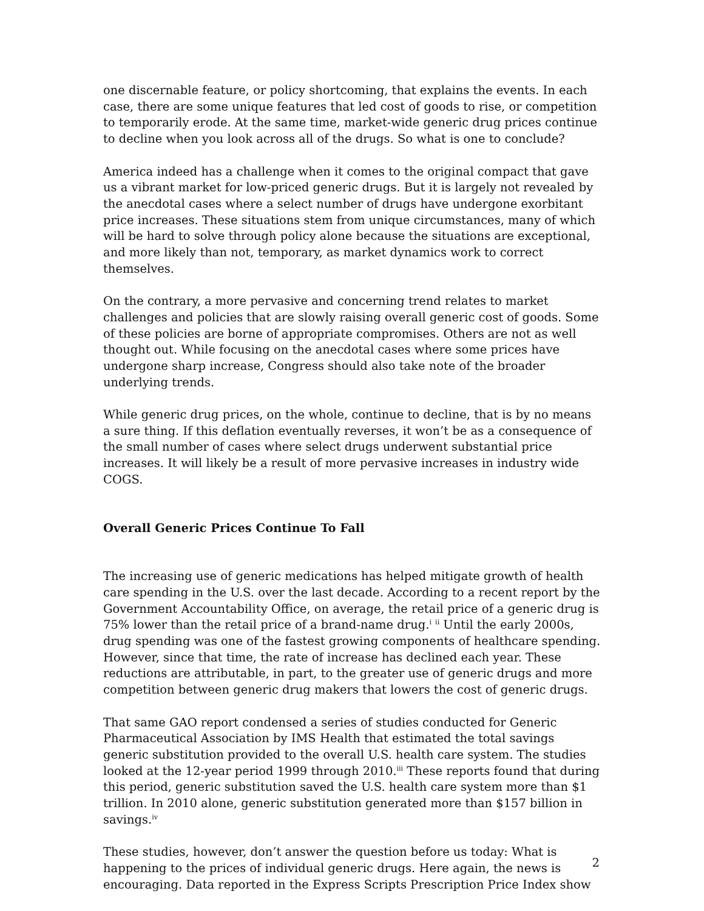one discernable feature, or policy shortcoming, that explains the events. In each case, there are some unique features that led cost of goods to rise, or competition to temporarily erode. At the same time, market-wide generic drug prices continue to decline when you look across all of the drugs. So what is one to conclude?
America indeed has a challenge when it comes to the original compact that gave us a vibrant market for low-priced generic drugs. But it is largely not revealed by the anecdotal cases where a select number of drugs have undergone exorbitant price increases. These situations stem from unique circumstances, many of which will be hard to solve through policy alone because the situations are exceptional, and more likely than not, temporary, as market dynamics work to correct themselves.
On the contrary, a more pervasive and concerning trend relates to market challenges and policies that are slowly raising overall generic cost of goods. Some of these policies are borne of appropriate compromises. Others are not as well thought out. While focusing on the anecdotal cases where some prices have undergone sharp increase, Congress should also take note of the broader underlying trends.
While generic drug prices, on the whole, continue to decline, that is by no means a sure thing. If this deflation eventually reverses, it won’t be as a consequence of the small number of cases where select drugs underwent substantial price increases. It will likely be a result of more pervasive increases in industry wide COGS.
Overall Generic Prices Continue To Fall
The increasing use of generic medications has helped mitigate growth of health care spending in the U.S. over the last decade. According to a recent report by the Government Accountability Office, on average, the retail price of a generic drug is 75% lower than the retail price of a brand-name drug.<sup>i</sup> <sup>ii</sup> Until the early 2000s, drug spending was one of the fastest growing components of healthcare spending. However, since that time, the rate of increase has declined each year. These reductions are attributable, in part, to the greater use of generic drugs and more competition between generic drug makers that lowers the cost of generic drugs.
That same GAO report condensed a series of studies conducted for Generic Pharmaceutical Association by IMS Health that estimated the total savings generic substitution provided to the overall U.S. health care system. The studies looked at the 12-year period 1999 through 2010.<sup>iii</sup> These reports found that during this period, generic substitution saved the U.S. health care system more than $1 trillion. In 2010 alone, generic substitution generated more than $157 billion in savings.<sup>iv</sup>
These studies, however, don’t answer the question before us today: What is happening to the prices of individual generic drugs. Here again, the news is encouraging. Data reported in the Express Scripts Prescription Price Index show
2